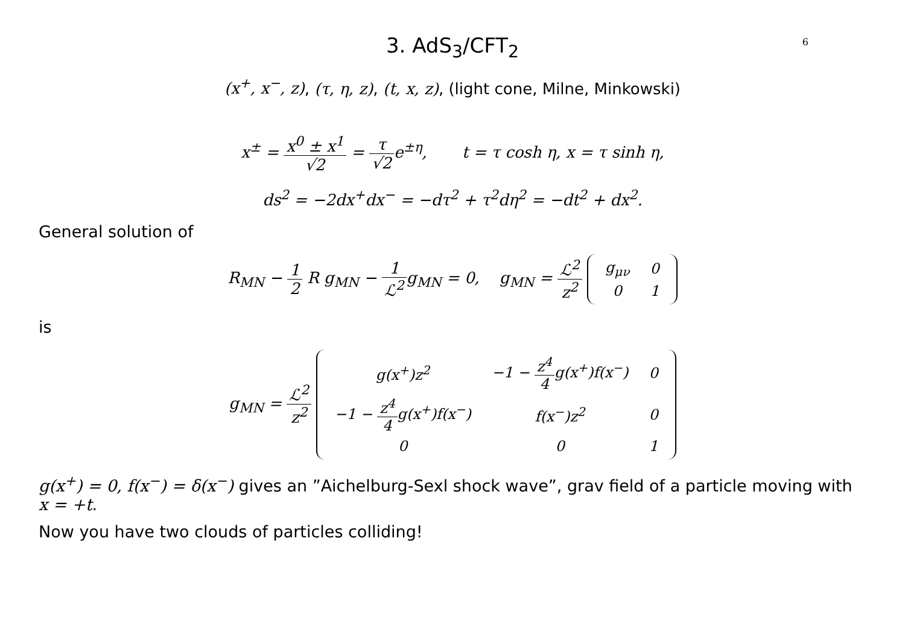6
3. AdS<sub>3</sub>/CFT<sub>2</sub>
(x<sup>+</sup>, x<sup>−</sup>, z), (τ, η, z), (t, x, z), (light cone, Milne, Minkowski)
x<sup>±</sup> = x<sup>0</sup> ± x<sup>1</sup> √2 = τ √2e<sup>±η</sup>, t = τ cosh η, x = τ sinh η,
ds<sup>2</sup> = −2dx<sup>+</sup>dx<sup>−</sup> = −dτ<sup>2</sup> + τ<sup>2</sup>dη<sup>2</sup> = −dt<sup>2</sup> + dx<sup>2</sup>.
General solution of
R<sub>MN</sub> − 1 2 R g<sub>MN</sub> − 1 ℒ<sup>2</sup>g<sub>MN</sub> = 0, g<sub>MN</sub> = ℒ<sup>2</sup> z<sup>2</sup>
| g<sub>μν</sub> | 0 |
| 0 | 1 |
is
g<sub>MN</sub> = ℒ<sup>2</sup> z<sup>2</sup>
| g(x<sup>+</sup>)z<sup>2</sup> | −1 − z<sup>4</sup> 4 g(x<sup>+</sup>)f(x<sup>−</sup>) | 0 |
| −1 − z<sup>4</sup> 4 g(x<sup>+</sup>)f(x<sup>−</sup>) | f(x<sup>−</sup>)z<sup>2</sup> | 0 |
| 0 | 0 | 1 |
g(x<sup>+</sup>) = 0, f(x<sup>−</sup>) = δ(x<sup>−</sup>) gives an ”Aichelburg-Sexl shock wave”, grav field of a particle moving with x = +t.
Now you have two clouds of particles colliding!